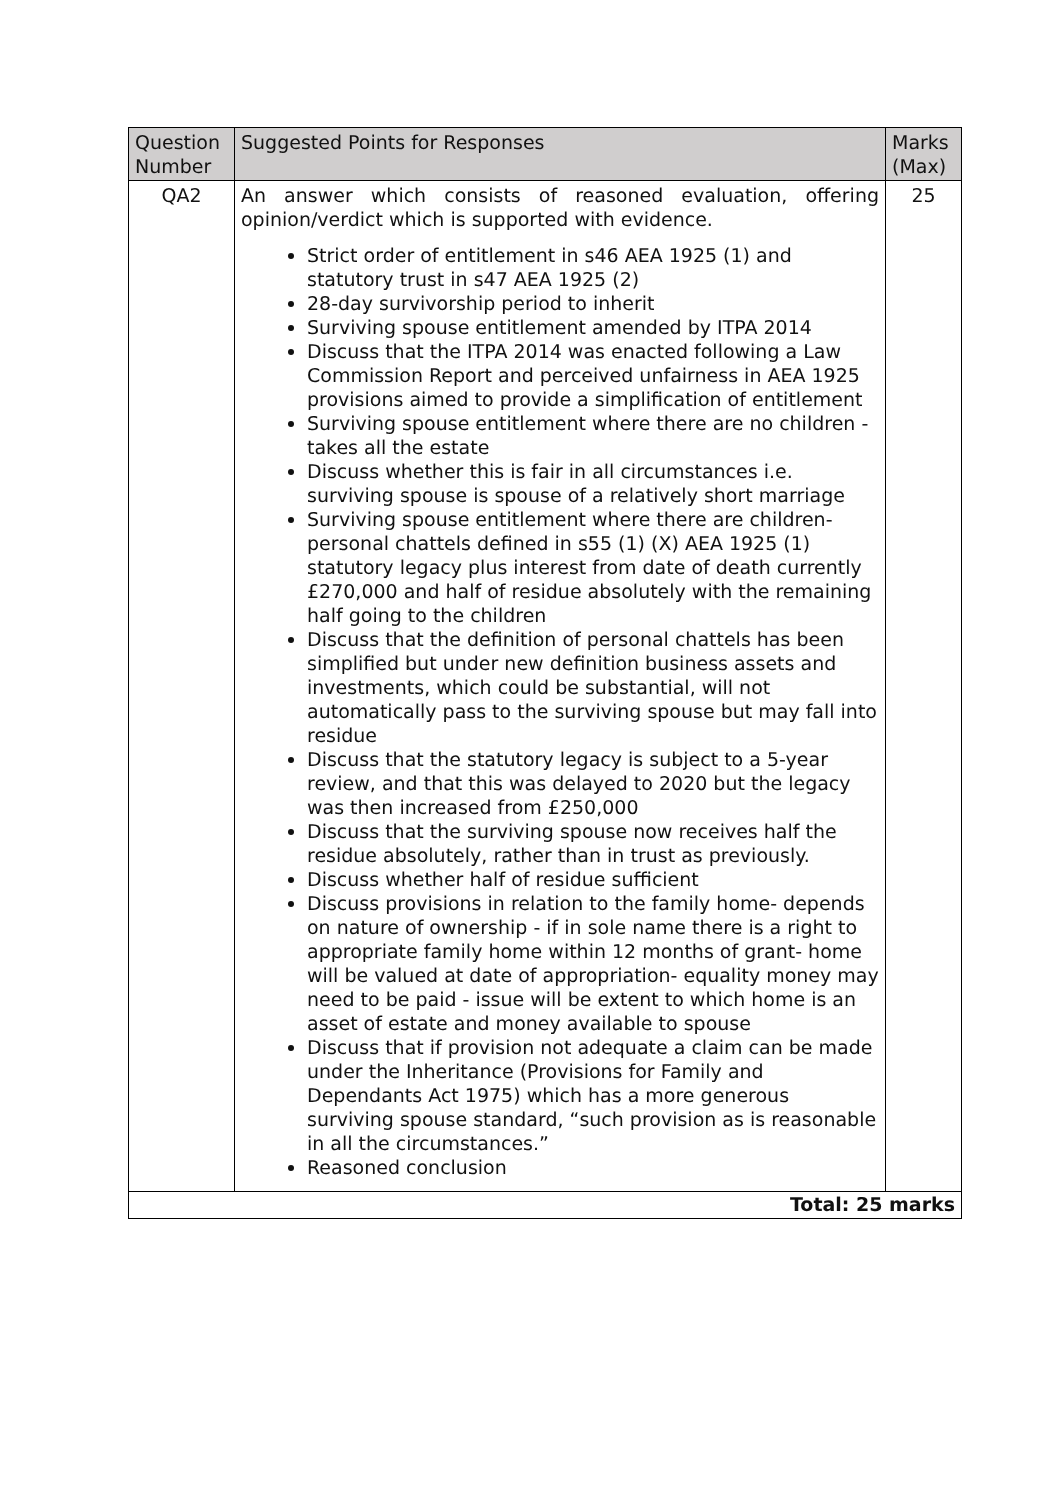| Question Number | Suggested Points for Responses | Marks (Max) |
| --- | --- | --- |
| QA2 | An answer which consists of reasoned evaluation, offering opinion/verdict which is supported with evidence. Strict order of entitlement in s46 AEA 1925 (1) and statutory trust in s47 AEA 1925 (2) 28-day survivorship period to inherit Surviving spouse entitlement amended by ITPA 2014 Discuss that the ITPA 2014 was enacted following a Law Commission Report and perceived unfairness in AEA 1925 provisions aimed to provide a simplification of entitlement Surviving spouse entitlement where there are no children - takes all the estate Discuss whether this is fair in all circumstances i.e. surviving spouse is spouse of a relatively short marriage Surviving spouse entitlement where there are children- personal chattels defined in s55 (1) (X) AEA 1925 (1) statutory legacy plus interest from date of death currently £270,000 and half of residue absolutely with the remaining half going to the children Discuss that the definition of personal chattels has been simplified but under new definition business assets and investments, which could be substantial, will not automatically pass to the surviving spouse but may fall into residue Discuss that the statutory legacy is subject to a 5-year review, and that this was delayed to 2020 but the legacy was then increased from £250,000 Discuss that the surviving spouse now receives half the residue absolutely, rather than in trust as previously. Discuss whether half of residue sufficient Discuss provisions in relation to the family home- depends on nature of ownership - if in sole name there is a right to appropriate family home within 12 months of grant- home will be valued at date of appropriation- equality money may need to be paid - issue will be extent to which home is an asset of estate and money available to spouse Discuss that if provision not adequate a claim can be made under the Inheritance (Provisions for Family and Dependants Act 1975) which has a more generous surviving spouse standard, “such provision as is reasonable in all the circumstances.” Reasoned conclusion | 25 |
| Total: 25 marks | | |